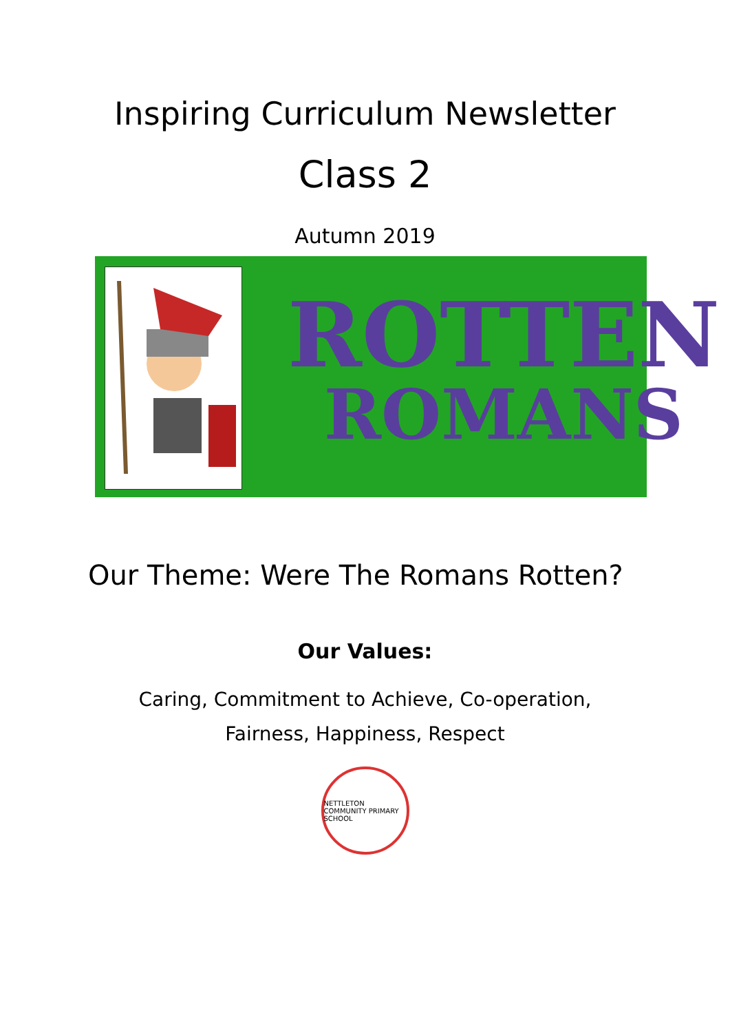Inspiring Curriculum Newsletter
Class 2
Autumn 2019
ROTTEN
ROMANS
Our Theme: Were The Romans Rotten?
Our Values:
Caring, Commitment to Achieve, Co-operation,
Fairness, Happiness, Respect
NETTLETON COMMUNITY PRIMARY SCHOOL